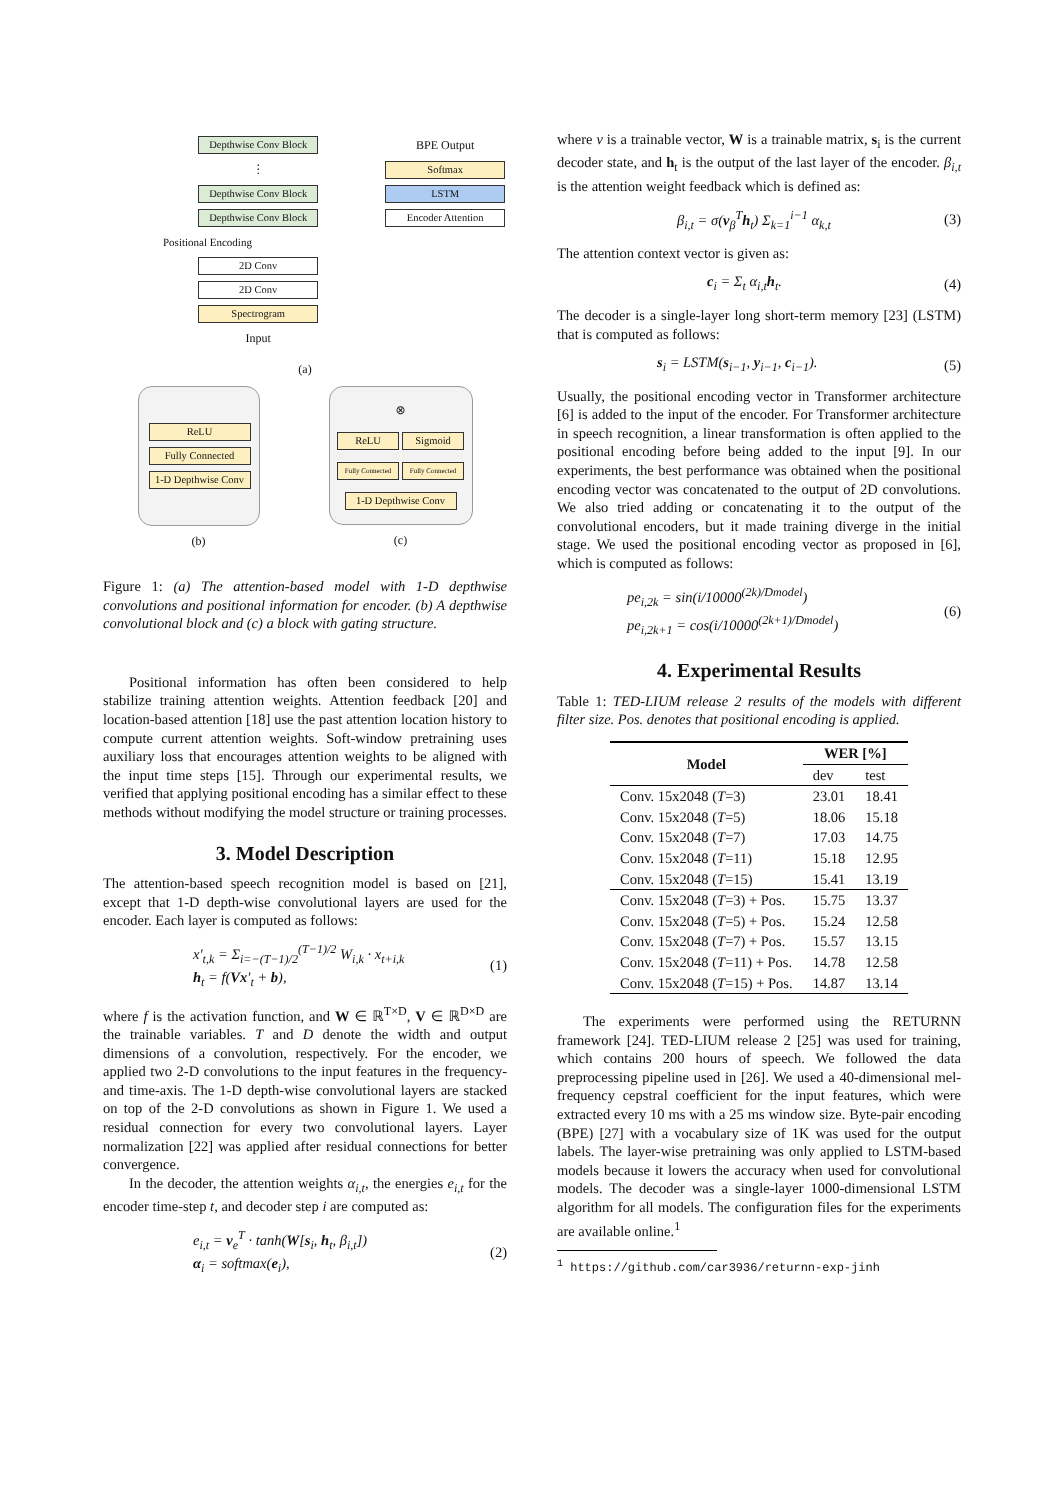Depthwise Conv Block
⋮
Depthwise Conv Block
Depthwise Conv Block
Positional Encoding
2D Conv
2D Conv
Spectrogram
Input
BPE Output
Softmax
LSTM
Encoder Attention
(a)
ReLU
Fully Connected
1-D Depthwise Conv
(b)
⊗
ReLU Sigmoid
Fully Connected
Fully Connected
1-D Depthwise Conv
(c)
Figure 1: (a) The attention-based model with 1-D depthwise convolutions and positional information for encoder. (b) A depthwise convolutional block and (c) a block with gating structure.
Positional information has often been considered to help stabilize training attention weights. Attention feedback [20] and location-based attention [18] use the past attention location history to compute current attention weights. Soft-window pretraining uses auxiliary loss that encourages attention weights to be aligned with the input time steps [15]. Through our experimental results, we verified that applying positional encoding has a similar effect to these methods without modifying the model structure or training processes.
3. Model Description
The attention-based speech recognition model is based on [21], except that 1-D depth-wise convolutional layers are used for the encoder. Each layer is computed as follows:
x′<sub>t,k</sub> = Σ<sub>i=−(T−1)/2</sub><sup>(T−1)/2</sup> W<sub>i,k</sub> · x<sub>t+i,k</sub>
h<sub>t</sub> = f(Vx′<sub>t</sub> + b),
(1)
where f is the activation function, and W ∈ ℝ<sup>T×D</sup>, V ∈ ℝ<sup>D×D</sup> are the trainable variables. T and D denote the width and output dimensions of a convolution, respectively. For the encoder, we applied two 2-D convolutions to the input features in the frequency- and time-axis. The 1-D depth-wise convolutional layers are stacked on top of the 2-D convolutions as shown in Figure 1. We used a residual connection for every two convolutional layers. Layer normalization [22] was applied after residual connections for better convergence.
In the decoder, the attention weights α<sub>i,t</sub>, the energies e<sub>i,t</sub> for the encoder time-step t, and decoder step i are computed as:
e<sub>i,t</sub> = v<sub>e</sub><sup>T</sup> · tanh(W[s<sub>i</sub>, h<sub>t</sub>, β<sub>i,t</sub>])
α<sub>i</sub> = softmax(e<sub>i</sub>),
(2)
where v is a trainable vector, W is a trainable matrix, s<sub>i</sub> is the current decoder state, and h<sub>t</sub> is the output of the last layer of the encoder. β<sub>i,t</sub> is the attention weight feedback which is defined as:
β<sub>i,t</sub> = σ(v<sub>β</sub><sup>T</sup>h<sub>t</sub>) Σ<sub>k=1</sub><sup>i−1</sup> α<sub>k,t</sub> (3)
The attention context vector is given as:
c<sub>i</sub> = Σ<sub>t</sub> α<sub>i,t</sub>h<sub>t</sub>. (4)
The decoder is a single-layer long short-term memory [23] (LSTM) that is computed as follows:
s<sub>i</sub> = LSTM(s<sub>i−1</sub>, y<sub>i−1</sub>, c<sub>i−1</sub>). (5)
Usually, the positional encoding vector in Transformer architecture [6] is added to the input of the encoder. For Transformer architecture in speech recognition, a linear transformation is often applied to the positional encoding before being added to the input [9]. In our experiments, the best performance was obtained when the positional encoding vector was concatenated to the output of 2D convolutions. We also tried adding or concatenating it to the output of the convolutional encoders, but it made training diverge in the initial stage. We used the positional encoding vector as proposed in [6], which is computed as follows:
pe<sub>i,2k</sub> = sin(i/10000<sup>(2k)/Dmodel</sup>)
pe<sub>i,2k+1</sub> = cos(i/10000<sup>(2k+1)/Dmodel</sup>)
(6)
4. Experimental Results
Table 1: TED-LIUM release 2 results of the models with different filter size. Pos. denotes that positional encoding is applied.
| Model | WER [%] | |
| --- | --- | --- |
| | dev | test |
| Conv. 15x2048 ( T =3) | 23.01 | 18.41 |
| Conv. 15x2048 ( T =5) | 18.06 | 15.18 |
| Conv. 15x2048 ( T =7) | 17.03 | 14.75 |
| Conv. 15x2048 ( T =11) | 15.18 | 12.95 |
| Conv. 15x2048 ( T =15) | 15.41 | 13.19 |
| Conv. 15x2048 ( T =3) + Pos. | 15.75 | 13.37 |
| Conv. 15x2048 ( T =5) + Pos. | 15.24 | 12.58 |
| Conv. 15x2048 ( T =7) + Pos. | 15.57 | 13.15 |
| Conv. 15x2048 ( T =11) + Pos. | 14.78 | 12.58 |
| Conv. 15x2048 ( T =15) + Pos. | 14.87 | 13.14 |
The experiments were performed using the RETURNN framework [24]. TED-LIUM release 2 [25] was used for training, which contains 200 hours of speech. We followed the data preprocessing pipeline used in [26]. We used a 40-dimensional mel-frequency cepstral coefficient for the input features, which were extracted every 10 ms with a 25 ms window size. Byte-pair encoding (BPE) [27] with a vocabulary size of 1K was used for the output labels. The layer-wise pretraining was only applied to LSTM-based models because it lowers the accuracy when used for convolutional models. The decoder was a single-layer 1000-dimensional LSTM algorithm for all models. The configuration files for the experiments are available online.<sup>1</sup>
<sup>1</sup> https://github.com/car3936/returnn-exp-jinh